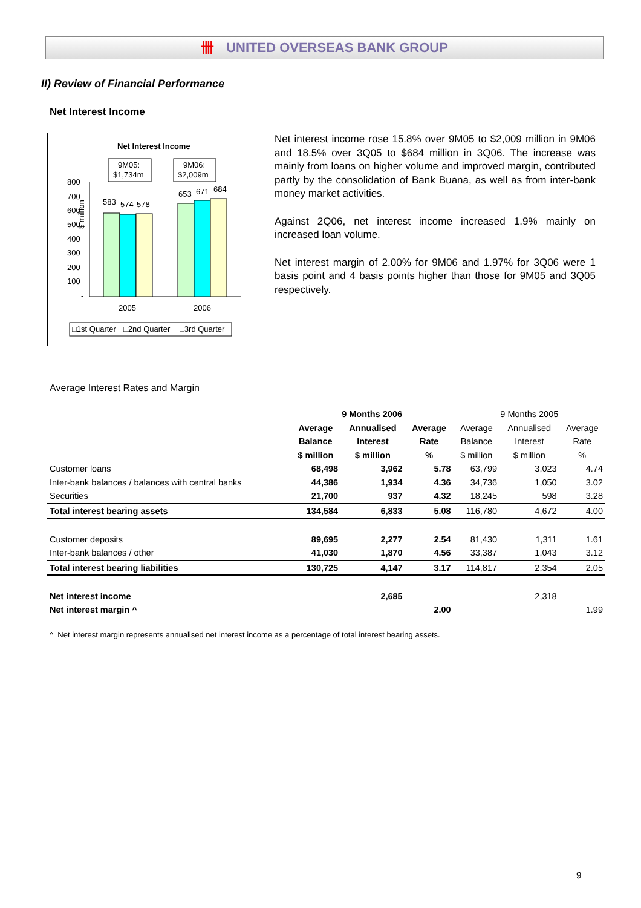卌 UNITED OVERSEAS BANK GROUP
II) Review of Financial Performance
Net Interest Income
Net Interest Income
9M05:
$1,734m
9M06:
$2,009m
$ million
800
700
600
500
400
300
200
100
-
583
574
578
653
671
684
2005
2006
□1st Quarter
□2nd Quarter
□3rd Quarter
Net interest income rose 15.8% over 9M05 to $2,009 million in 9M06 and 18.5% over 3Q05 to $684 million in 3Q06. The increase was mainly from loans on higher volume and improved margin, contributed partly by the consolidation of Bank Buana, as well as from inter-bank money market activities.
Against 2Q06, net interest income increased 1.9% mainly on increased loan volume.
Net interest margin of 2.00% for 9M06 and 1.97% for 3Q06 were 1 basis point and 4 basis points higher than those for 9M05 and 3Q05 respectively.
Average Interest Rates and Margin
| | 9 Months 2006 | | | 9 Months 2005 | | |
| | Average | Annualised | Average | Average | Annualised | Average |
| | Balance | Interest | Rate | Balance | Interest | Rate |
| | $ million | $ million | % | $ million | $ million | % |
| Customer loans | 68,498 | 3,962 | 5.78 | 63,799 | 3,023 | 4.74 |
| Inter-bank balances / balances with central banks | 44,386 | 1,934 | 4.36 | 34,736 | 1,050 | 3.02 |
| Securities | 21,700 | 937 | 4.32 | 18,245 | 598 | 3.28 |
| Total interest bearing assets | 134,584 | 6,833 | 5.08 | 116,780 | 4,672 | 4.00 |
| Customer deposits | 89,695 | 2,277 | 2.54 | 81,430 | 1,311 | 1.61 |
| Inter-bank balances / other | 41,030 | 1,870 | 4.56 | 33,387 | 1,043 | 3.12 |
| Total interest bearing liabilities | 130,725 | 4,147 | 3.17 | 114,817 | 2,354 | 2.05 |
| Net interest income | | 2,685 | | | 2,318 | |
| Net interest margin ^ | | | 2.00 | | | 1.99 |
^ Net interest margin represents annualised net interest income as a percentage of total interest bearing assets.
9